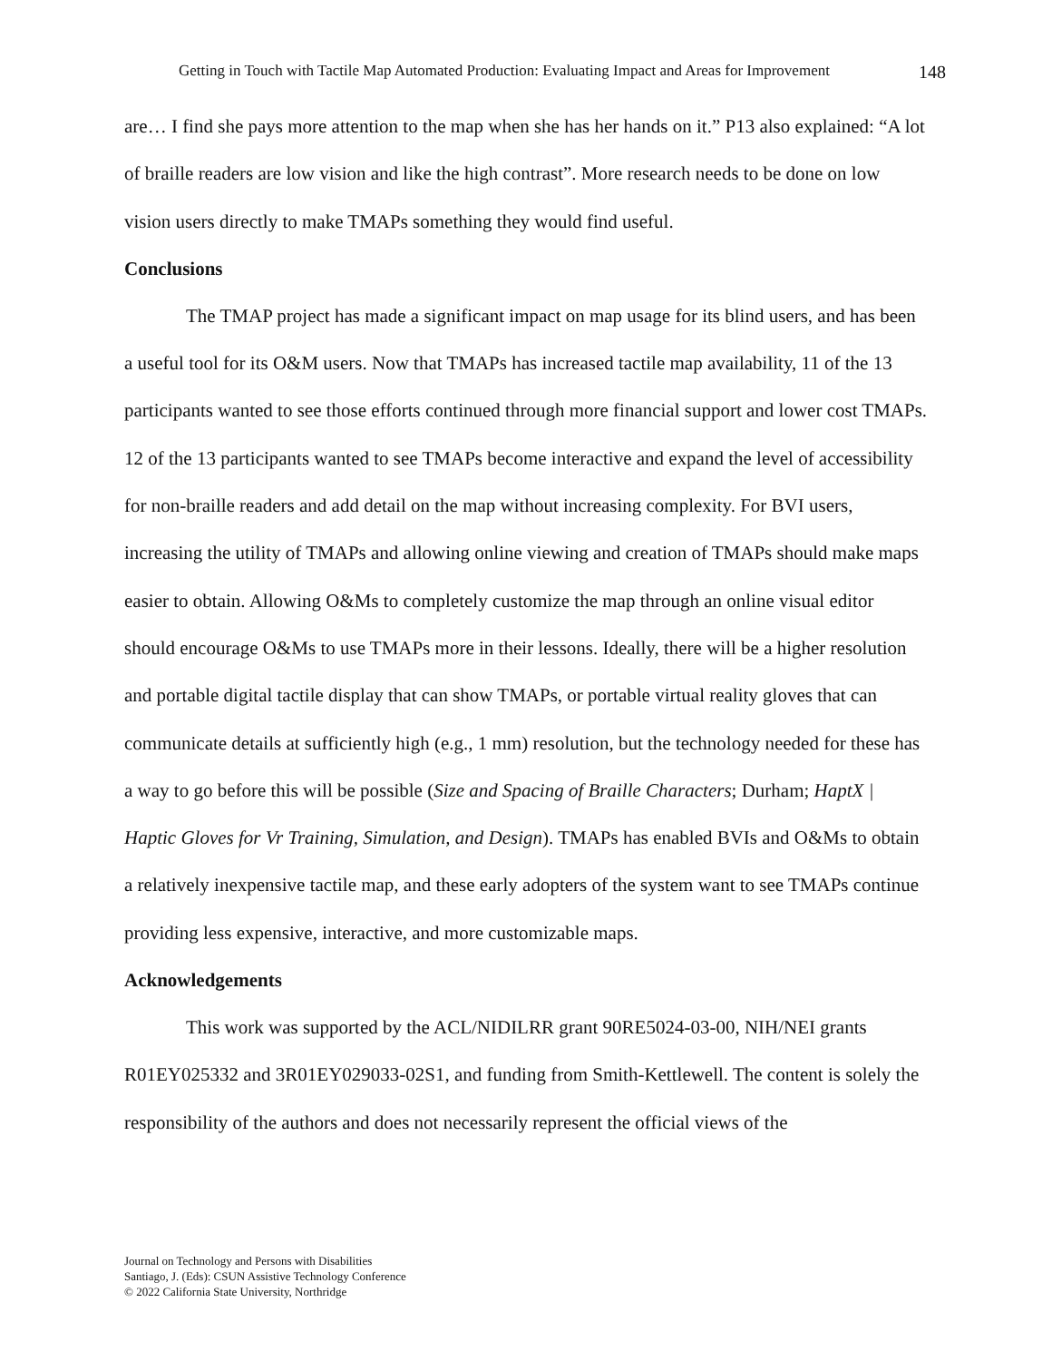Getting in Touch with Tactile Map Automated Production: Evaluating Impact and Areas for Improvement 148
are… I find she pays more attention to the map when she has her hands on it.” P13 also explained: “A lot of braille readers are low vision and like the high contrast”. More research needs to be done on low vision users directly to make TMAPs something they would find useful.
Conclusions
The TMAP project has made a significant impact on map usage for its blind users, and has been a useful tool for its O&M users. Now that TMAPs has increased tactile map availability, 11 of the 13 participants wanted to see those efforts continued through more financial support and lower cost TMAPs. 12 of the 13 participants wanted to see TMAPs become interactive and expand the level of accessibility for non-braille readers and add detail on the map without increasing complexity. For BVI users, increasing the utility of TMAPs and allowing online viewing and creation of TMAPs should make maps easier to obtain. Allowing O&Ms to completely customize the map through an online visual editor should encourage O&Ms to use TMAPs more in their lessons. Ideally, there will be a higher resolution and portable digital tactile display that can show TMAPs, or portable virtual reality gloves that can communicate details at sufficiently high (e.g., 1 mm) resolution, but the technology needed for these has a way to go before this will be possible (Size and Spacing of Braille Characters; Durham; HaptX | Haptic Gloves for Vr Training, Simulation, and Design). TMAPs has enabled BVIs and O&Ms to obtain a relatively inexpensive tactile map, and these early adopters of the system want to see TMAPs continue providing less expensive, interactive, and more customizable maps.
Acknowledgements
This work was supported by the ACL/NIDILRR grant 90RE5024-03-00, NIH/NEI grants R01EY025332 and 3R01EY029033-02S1, and funding from Smith-Kettlewell. The content is solely the responsibility of the authors and does not necessarily represent the official views of the
Journal on Technology and Persons with Disabilities
Santiago, J. (Eds): CSUN Assistive Technology Conference
© 2022 California State University, Northridge